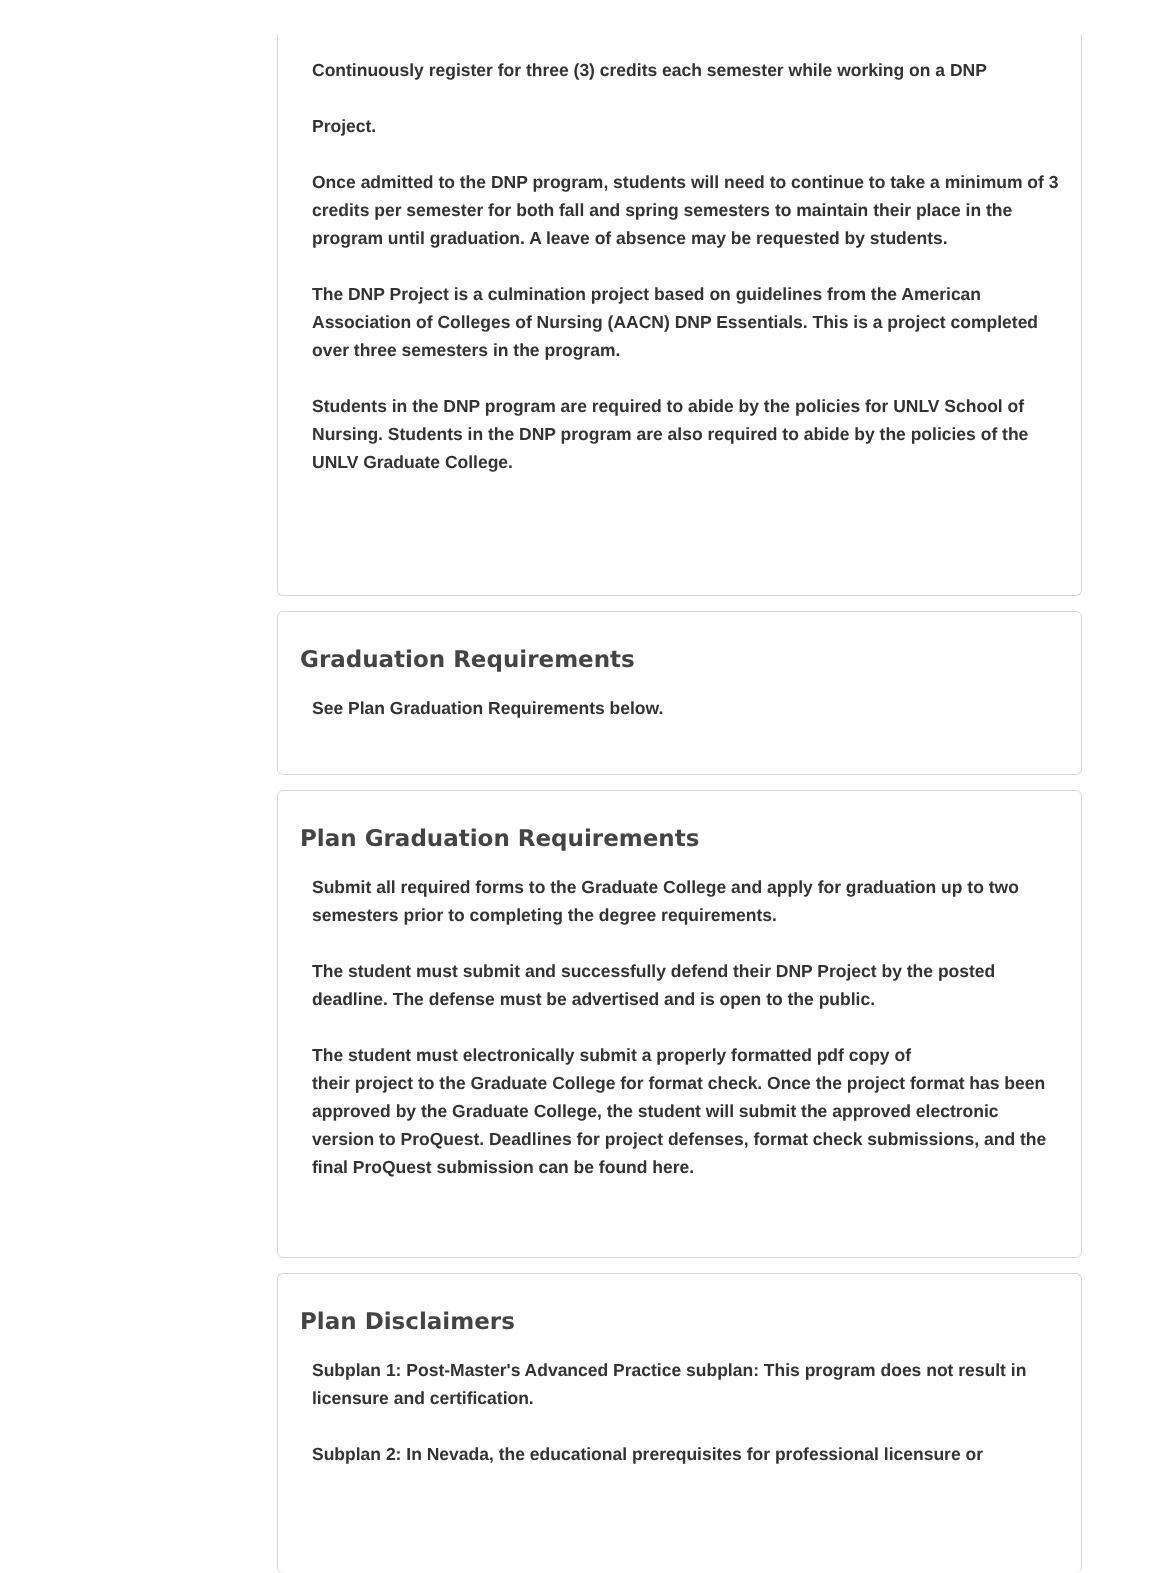Continuously register for three (3) credits each semester while working on a DNP
Project.
Once admitted to the DNP program, students will need to continue to take a minimum of 3 credits per semester for both fall and spring semesters to maintain their place in the program until graduation. A leave of absence may be requested by students.
The DNP Project is a culmination project based on guidelines from the American Association of Colleges of Nursing (AACN) DNP Essentials. This is a project completed over three semesters in the program.
Students in the DNP program are required to abide by the policies for UNLV School of Nursing. Students in the DNP program are also required to abide by the policies of the UNLV Graduate College.
Graduation Requirements
See Plan Graduation Requirements below.
Plan Graduation Requirements
Submit all required forms to the Graduate College and apply for graduation up to two semesters prior to completing the degree requirements.
The student must submit and successfully defend their DNP Project by the posted deadline. The defense must be advertised and is open to the public.
The student must electronically submit a properly formatted pdf copy of
their project to the Graduate College for format check. Once the project format has been approved by the Graduate College, the student will submit the approved electronic version to ProQuest. Deadlines for project defenses, format check submissions, and the final ProQuest submission can be found here.
Plan Disclaimers
Subplan 1: Post-Master's Advanced Practice subplan: This program does not result in licensure and certification.
Subplan 2: In Nevada, the educational prerequisites for professional licensure or